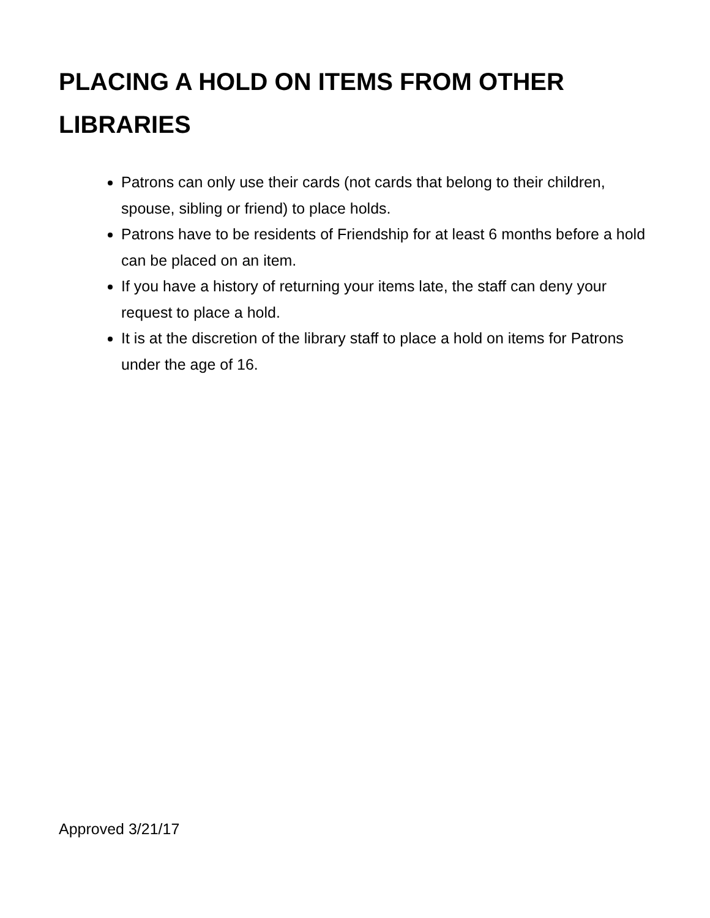PLACING A HOLD ON ITEMS FROM OTHER LIBRARIES
Patrons can only use their cards (not cards that belong to their children, spouse, sibling or friend) to place holds.
Patrons have to be residents of Friendship for at least 6 months before a hold can be placed on an item.
If you have a history of returning your items late, the staff can deny your request to place a hold.
It is at the discretion of the library staff to place a hold on items for Patrons under the age of 16.
Approved 3/21/17